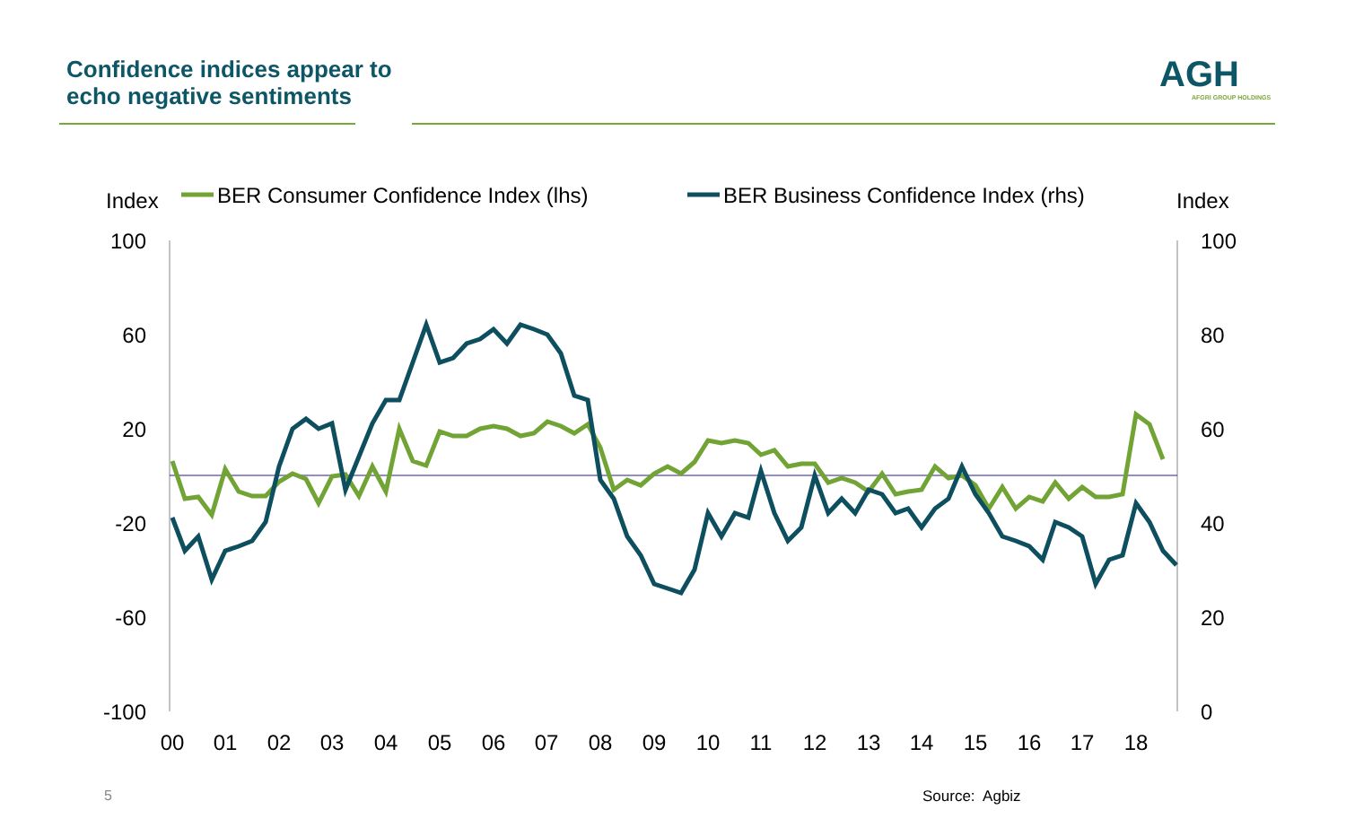Confidence indices appear to
echo negative sentiments
AGH
AFGRI GROUP HOLDINGS
Index
BER Consumer Confidence Index (lhs)
BER Business Confidence Index (rhs)
Index
100
60
20
-20
-60
-100
100
80
60
40
20
0
00
01
02
03
04
05
06
07
08
09
10
11
12
13
14
15
16
17
18
5 Source: Agbiz